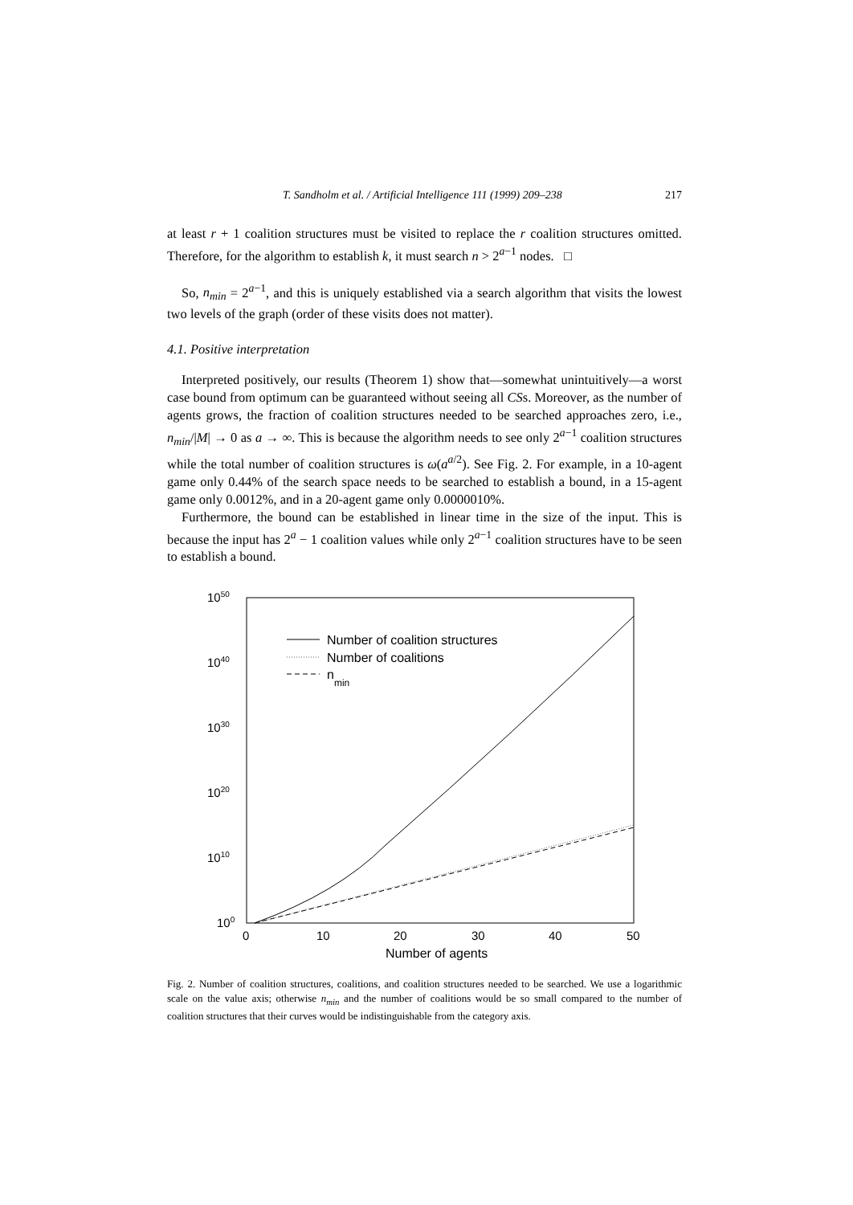T. Sandholm et al. / Artificial Intelligence 111 (1999) 209–238 217
at least r + 1 coalition structures must be visited to replace the r coalition structures omitted. Therefore, for the algorithm to establish k, it must search n > 2<sup>a−1</sup> nodes. □
So, n<sub>min</sub> = 2<sup>a−1</sup>, and this is uniquely established via a search algorithm that visits the lowest two levels of the graph (order of these visits does not matter).
4.1. Positive interpretation
Interpreted positively, our results (Theorem 1) show that—somewhat unintuitively—a worst case bound from optimum can be guaranteed without seeing all CSs. Moreover, as the number of agents grows, the fraction of coalition structures needed to be searched approaches zero, i.e., n<sub>min</sub>/|M| → 0 as a → ∞. This is because the algorithm needs to see only 2<sup>a−1</sup> coalition structures while the total number of coalition structures is ω(a<sup>a/2</sup>). See Fig. 2. For example, in a 10-agent game only 0.44% of the search space needs to be searched to establish a bound, in a 15-agent game only 0.0012%, and in a 20-agent game only 0.0000010%.
Furthermore, the bound can be established in linear time in the size of the input. This is because the input has 2<sup>a</sup> − 1 coalition values while only 2<sup>a−1</sup> coalition structures have to be seen to establish a bound.
1050
1040
1030
1020
1010
100
0
10
20
30
40
50
Number of agents
Number of coalition structures
Number of coalitions
nmin
Fig. 2. Number of coalition structures, coalitions, and coalition structures needed to be searched. We use a logarithmic scale on the value axis; otherwise n<sub>min</sub> and the number of coalitions would be so small compared to the number of coalition structures that their curves would be indistinguishable from the category axis.